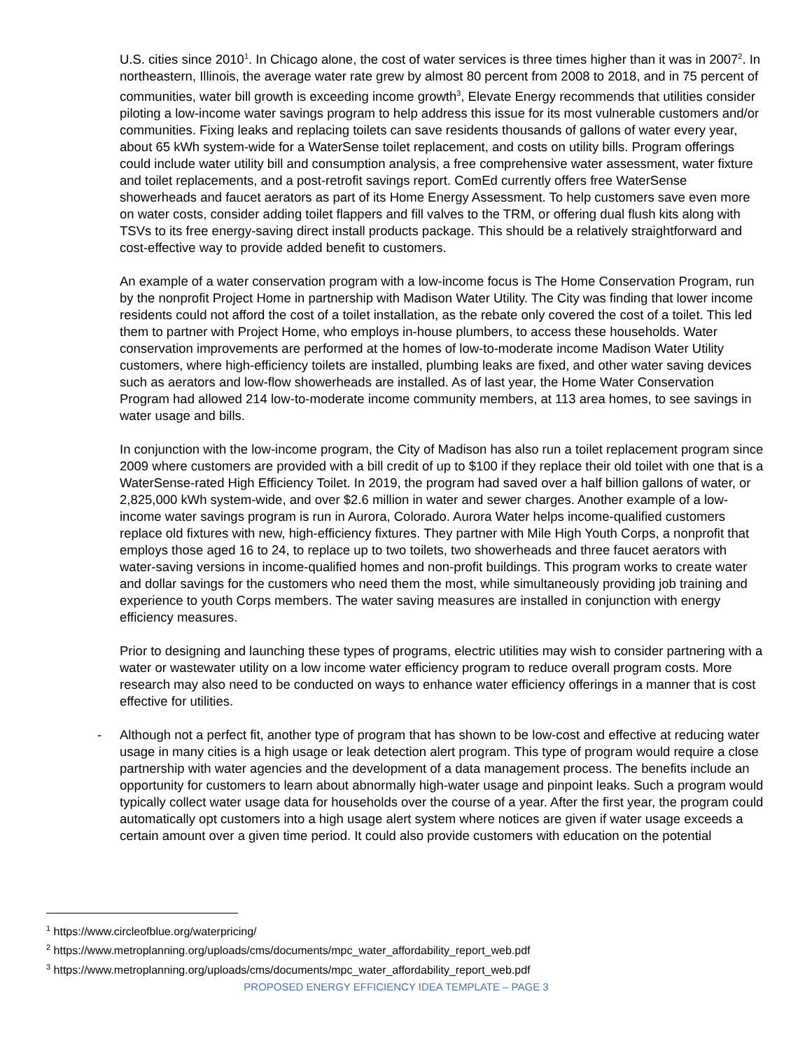U.S. cities since 2010<sup>1</sup>. In Chicago alone, the cost of water services is three times higher than it was in 2007<sup>2</sup>. In northeastern, Illinois, the average water rate grew by almost 80 percent from 2008 to 2018, and in 75 percent of communities, water bill growth is exceeding income growth<sup>3</sup>, Elevate Energy recommends that utilities consider piloting a low-income water savings program to help address this issue for its most vulnerable customers and/or communities. Fixing leaks and replacing toilets can save residents thousands of gallons of water every year, about 65 kWh system-wide for a WaterSense toilet replacement, and costs on utility bills. Program offerings could include water utility bill and consumption analysis, a free comprehensive water assessment, water fixture and toilet replacements, and a post-retrofit savings report. ComEd currently offers free WaterSense showerheads and faucet aerators as part of its Home Energy Assessment. To help customers save even more on water costs, consider adding toilet flappers and fill valves to the TRM, or offering dual flush kits along with TSVs to its free energy-saving direct install products package. This should be a relatively straightforward and cost-effective way to provide added benefit to customers.
An example of a water conservation program with a low-income focus is The Home Conservation Program, run by the nonprofit Project Home in partnership with Madison Water Utility. The City was finding that lower income residents could not afford the cost of a toilet installation, as the rebate only covered the cost of a toilet. This led them to partner with Project Home, who employs in-house plumbers, to access these households. Water conservation improvements are performed at the homes of low-to-moderate income Madison Water Utility customers, where high-efficiency toilets are installed, plumbing leaks are fixed, and other water saving devices such as aerators and low-flow showerheads are installed. As of last year, the Home Water Conservation Program had allowed 214 low-to-moderate income community members, at 113 area homes, to see savings in water usage and bills.
In conjunction with the low-income program, the City of Madison has also run a toilet replacement program since 2009 where customers are provided with a bill credit of up to $100 if they replace their old toilet with one that is a WaterSense-rated High Efficiency Toilet. In 2019, the program had saved over a half billion gallons of water, or 2,825,000 kWh system-wide, and over $2.6 million in water and sewer charges. Another example of a low-income water savings program is run in Aurora, Colorado. Aurora Water helps income-qualified customers replace old fixtures with new, high-efficiency fixtures. They partner with Mile High Youth Corps, a nonprofit that employs those aged 16 to 24, to replace up to two toilets, two showerheads and three faucet aerators with water-saving versions in income-qualified homes and non-profit buildings. This program works to create water and dollar savings for the customers who need them the most, while simultaneously providing job training and experience to youth Corps members. The water saving measures are installed in conjunction with energy efficiency measures.
Prior to designing and launching these types of programs, electric utilities may wish to consider partnering with a water or wastewater utility on a low income water efficiency program to reduce overall program costs. More research may also need to be conducted on ways to enhance water efficiency offerings in a manner that is cost effective for utilities.
- Although not a perfect fit, another type of program that has shown to be low-cost and effective at reducing water usage in many cities is a high usage or leak detection alert program. This type of program would require a close partnership with water agencies and the development of a data management process. The benefits include an opportunity for customers to learn about abnormally high-water usage and pinpoint leaks. Such a program would typically collect water usage data for households over the course of a year. After the first year, the program could automatically opt customers into a high usage alert system where notices are given if water usage exceeds a certain amount over a given time period. It could also provide customers with education on the potential
<sup>1</sup> https://www.circleofblue.org/waterpricing/
<sup>2</sup> https://www.metroplanning.org/uploads/cms/documents/mpc_water_affordability_report_web.pdf
<sup>3</sup> https://www.metroplanning.org/uploads/cms/documents/mpc_water_affordability_report_web.pdf
PROPOSED ENERGY EFFICIENCY IDEA TEMPLATE – PAGE 3